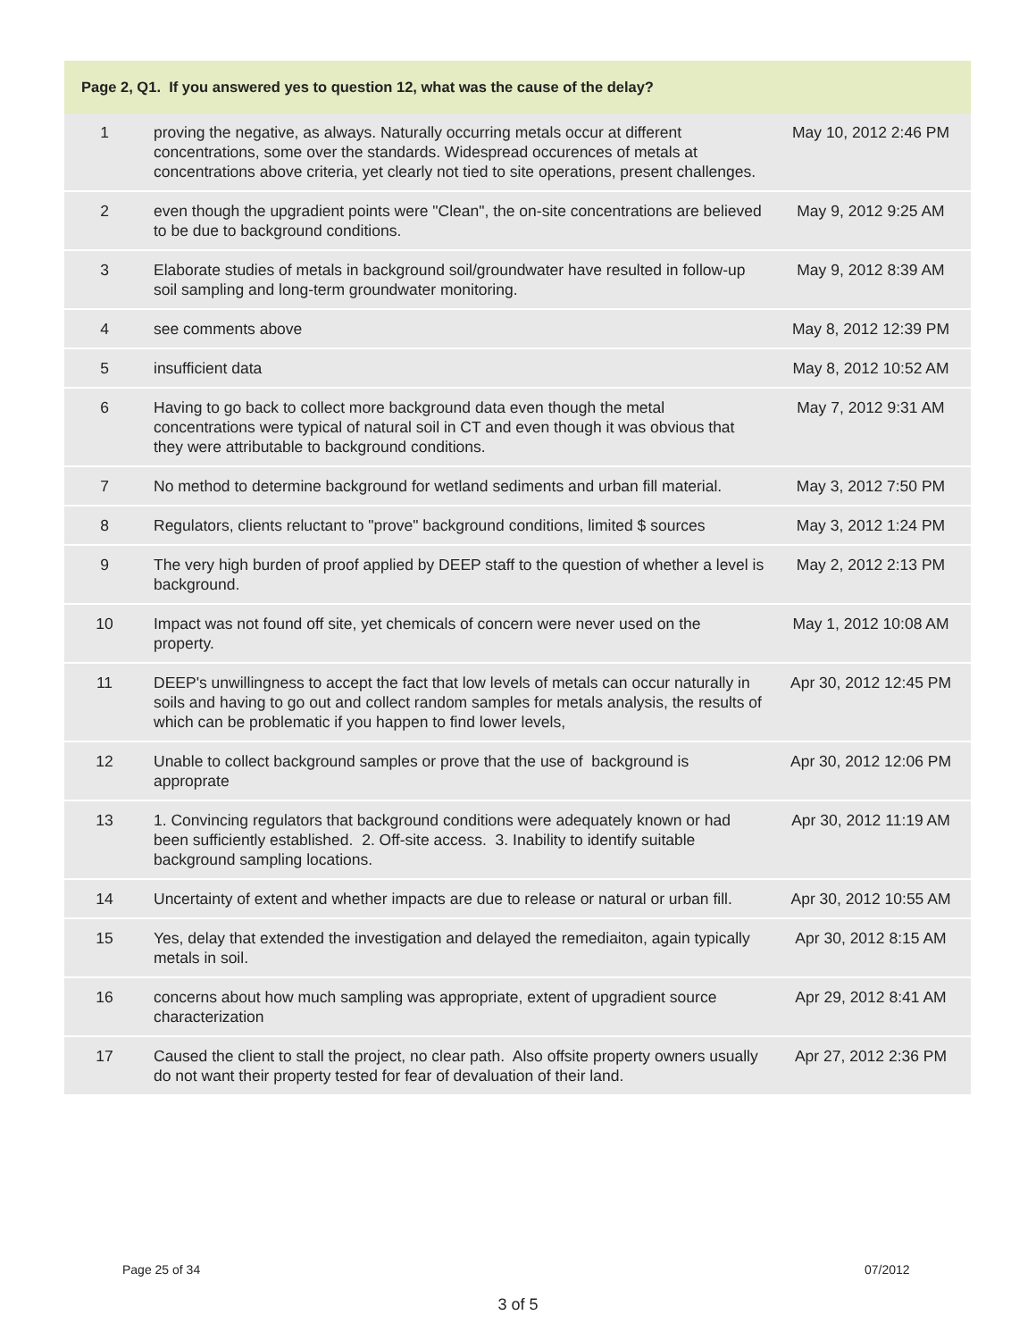| Page 2, Q1. If you answered yes to question 12, what was the cause of the delay? | | |
| --- | --- | --- |
| 1 | proving the negative, as always. Naturally occurring metals occur at different concentrations, some over the standards. Widespread occurences of metals at concentrations above criteria, yet clearly not tied to site operations, present challenges. | May 10, 2012 2:46 PM |
| 2 | even though the upgradient points were "Clean", the on-site concentrations are believed to be due to background conditions. | May 9, 2012 9:25 AM |
| 3 | Elaborate studies of metals in background soil/groundwater have resulted in follow-up soil sampling and long-term groundwater monitoring. | May 9, 2012 8:39 AM |
| 4 | see comments above | May 8, 2012 12:39 PM |
| 5 | insufficient data | May 8, 2012 10:52 AM |
| 6 | Having to go back to collect more background data even though the metal concentrations were typical of natural soil in CT and even though it was obvious that they were attributable to background conditions. | May 7, 2012 9:31 AM |
| 7 | No method to determine background for wetland sediments and urban fill material. | May 3, 2012 7:50 PM |
| 8 | Regulators, clients reluctant to "prove" background conditions, limited $ sources | May 3, 2012 1:24 PM |
| 9 | The very high burden of proof applied by DEEP staff to the question of whether a level is background. | May 2, 2012 2:13 PM |
| 10 | Impact was not found off site, yet chemicals of concern were never used on the property. | May 1, 2012 10:08 AM |
| 11 | DEEP's unwillingness to accept the fact that low levels of metals can occur naturally in soils and having to go out and collect random samples for metals analysis, the results of which can be problematic if you happen to find lower levels, | Apr 30, 2012 12:45 PM |
| 12 | Unable to collect background samples or prove that the use of background is approprate | Apr 30, 2012 12:06 PM |
| 13 | 1. Convincing regulators that background conditions were adequately known or had been sufficiently established. 2. Off-site access. 3. Inability to identify suitable background sampling locations. | Apr 30, 2012 11:19 AM |
| 14 | Uncertainty of extent and whether impacts are due to release or natural or urban fill. | Apr 30, 2012 10:55 AM |
| 15 | Yes, delay that extended the investigation and delayed the remediaiton, again typically metals in soil. | Apr 30, 2012 8:15 AM |
| 16 | concerns about how much sampling was appropriate, extent of upgradient source characterization | Apr 29, 2012 8:41 AM |
| 17 | Caused the client to stall the project, no clear path. Also offsite property owners usually do not want their property tested for fear of devaluation of their land. | Apr 27, 2012 2:36 PM |
Page 25 of 34 07/2012
3 of 5